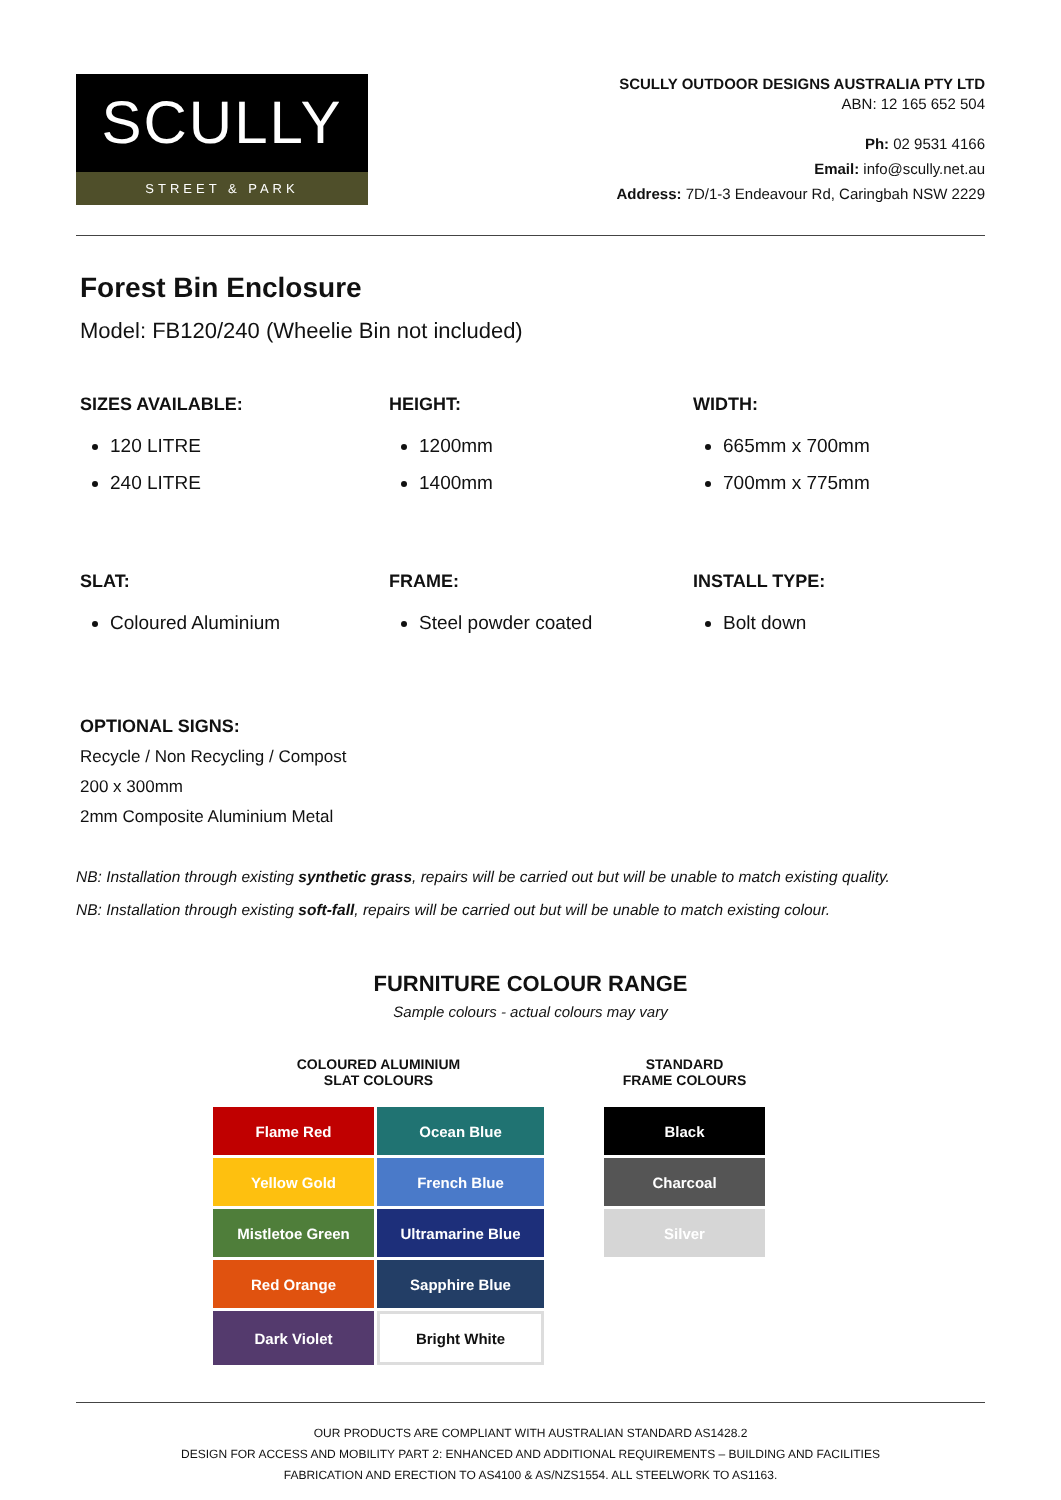SCULLY
STREET & PARK
SCULLY OUTDOOR DESIGNS AUSTRALIA PTY LTD
ABN: 12 165 652 504
Ph: 02 9531 4166
Email: info@scully.net.au
Address: 7D/1-3 Endeavour Rd, Caringbah NSW 2229
Forest Bin Enclosure
Model: FB120/240 (Wheelie Bin not included)
SIZES AVAILABLE:
120 LITRE
240 LITRE
HEIGHT:
1200mm
1400mm
WIDTH:
665mm x 700mm
700mm x 775mm
SLAT:
Coloured Aluminium
FRAME:
Steel powder coated
INSTALL TYPE:
Bolt down
OPTIONAL SIGNS:
Recycle / Non Recycling / Compost
200 x 300mm
2mm Composite Aluminium Metal
NB: Installation through existing synthetic grass, repairs will be carried out but will be unable to match existing quality.
NB: Installation through existing soft-fall, repairs will be carried out but will be unable to match existing colour.
FURNITURE COLOUR RANGE
Sample colours - actual colours may vary
COLOURED ALUMINIUM
SLAT COLOURS
| Flame Red | Ocean Blue |
| Yellow Gold | French Blue |
| Mistletoe Green | Ultramarine Blue |
| Red Orange | Sapphire Blue |
| Dark Violet | Bright White |
STANDARD
FRAME COLOURS
| Black |
| Charcoal |
| Silver |
OUR PRODUCTS ARE COMPLIANT WITH AUSTRALIAN STANDARD AS1428.2
DESIGN FOR ACCESS AND MOBILITY PART 2: ENHANCED AND ADDITIONAL REQUIREMENTS – BUILDING AND FACILITIES
FABRICATION AND ERECTION TO AS4100 & AS/NZS1554. ALL STEELWORK TO AS1163.